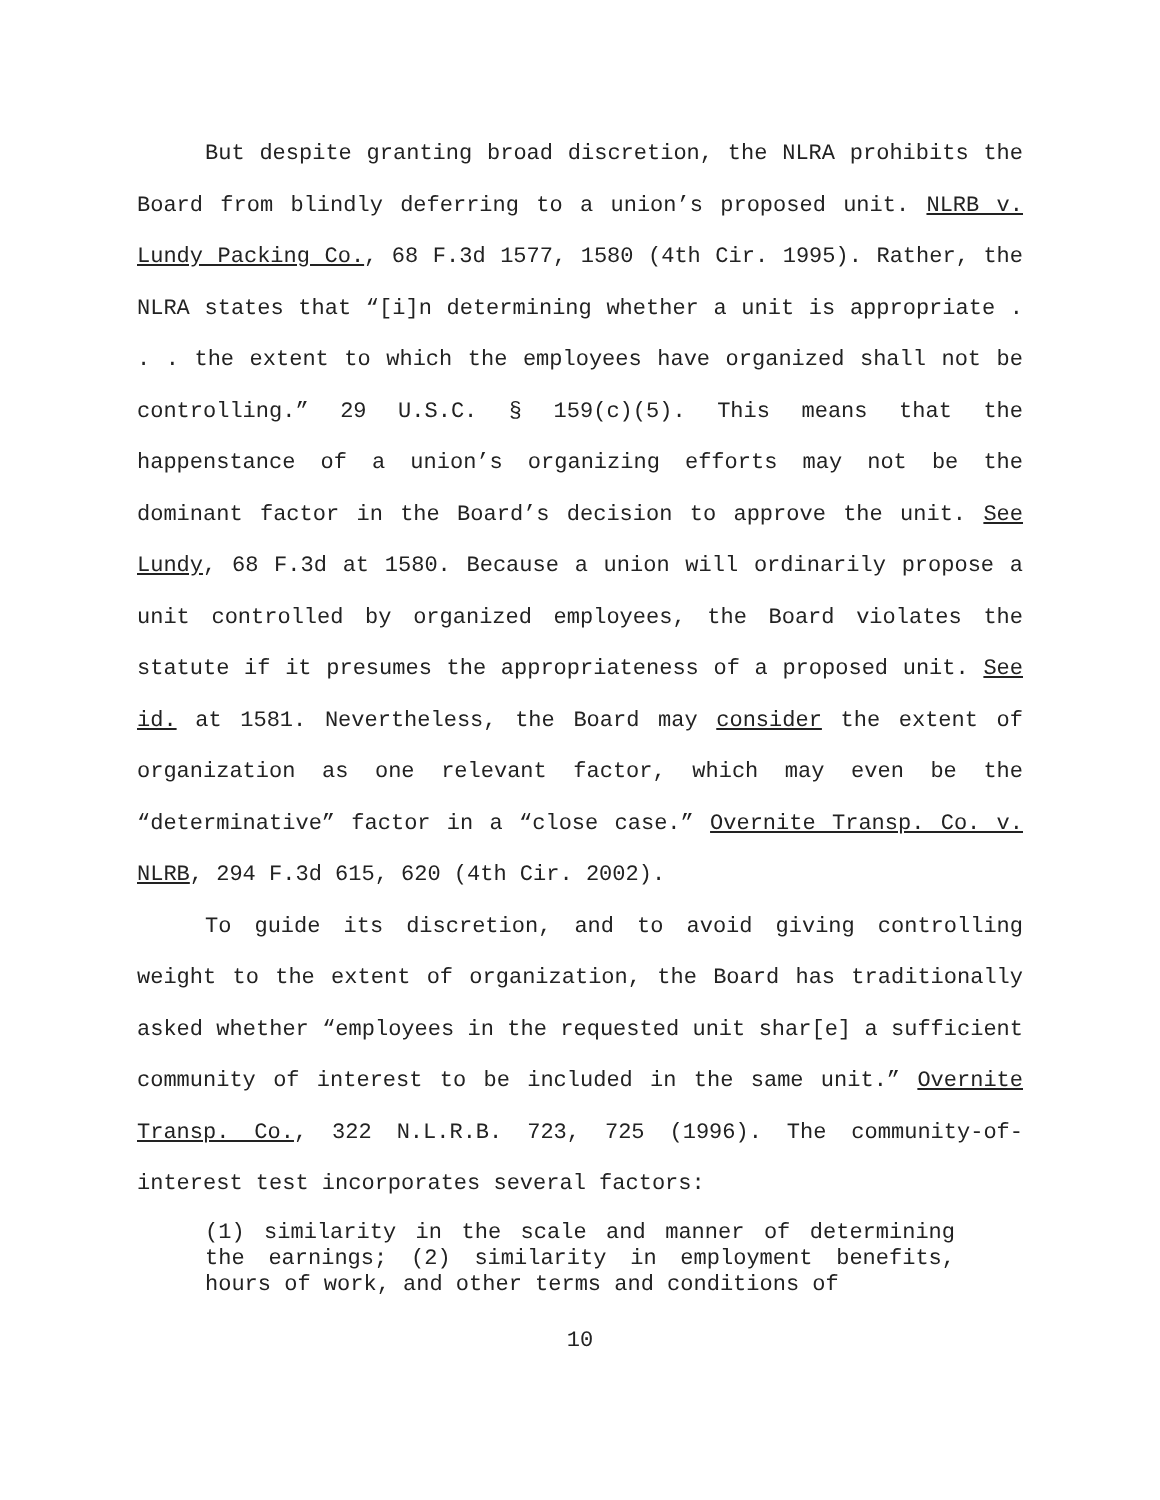But despite granting broad discretion, the NLRA prohibits the Board from blindly deferring to a union’s proposed unit. NLRB v. Lundy Packing Co., 68 F.3d 1577, 1580 (4th Cir. 1995). Rather, the NLRA states that “[i]n determining whether a unit is appropriate . . . the extent to which the employees have organized shall not be controlling.” 29 U.S.C. § 159(c)(5). This means that the happenstance of a union’s organizing efforts may not be the dominant factor in the Board’s decision to approve the unit. See Lundy, 68 F.3d at 1580. Because a union will ordinarily propose a unit controlled by organized employees, the Board violates the statute if it presumes the appropriateness of a proposed unit. See id. at 1581. Nevertheless, the Board may consider the extent of organization as one relevant factor, which may even be the “determinative” factor in a “close case.” Overnite Transp. Co. v. NLRB, 294 F.3d 615, 620 (4th Cir. 2002).
To guide its discretion, and to avoid giving controlling weight to the extent of organization, the Board has traditionally asked whether “employees in the requested unit shar[e] a sufficient community of interest to be included in the same unit.” Overnite Transp. Co., 322 N.L.R.B. 723, 725 (1996). The community-of-interest test incorporates several factors:
(1) similarity in the scale and manner of determining the earnings; (2) similarity in employment benefits, hours of work, and other terms and conditions of
10